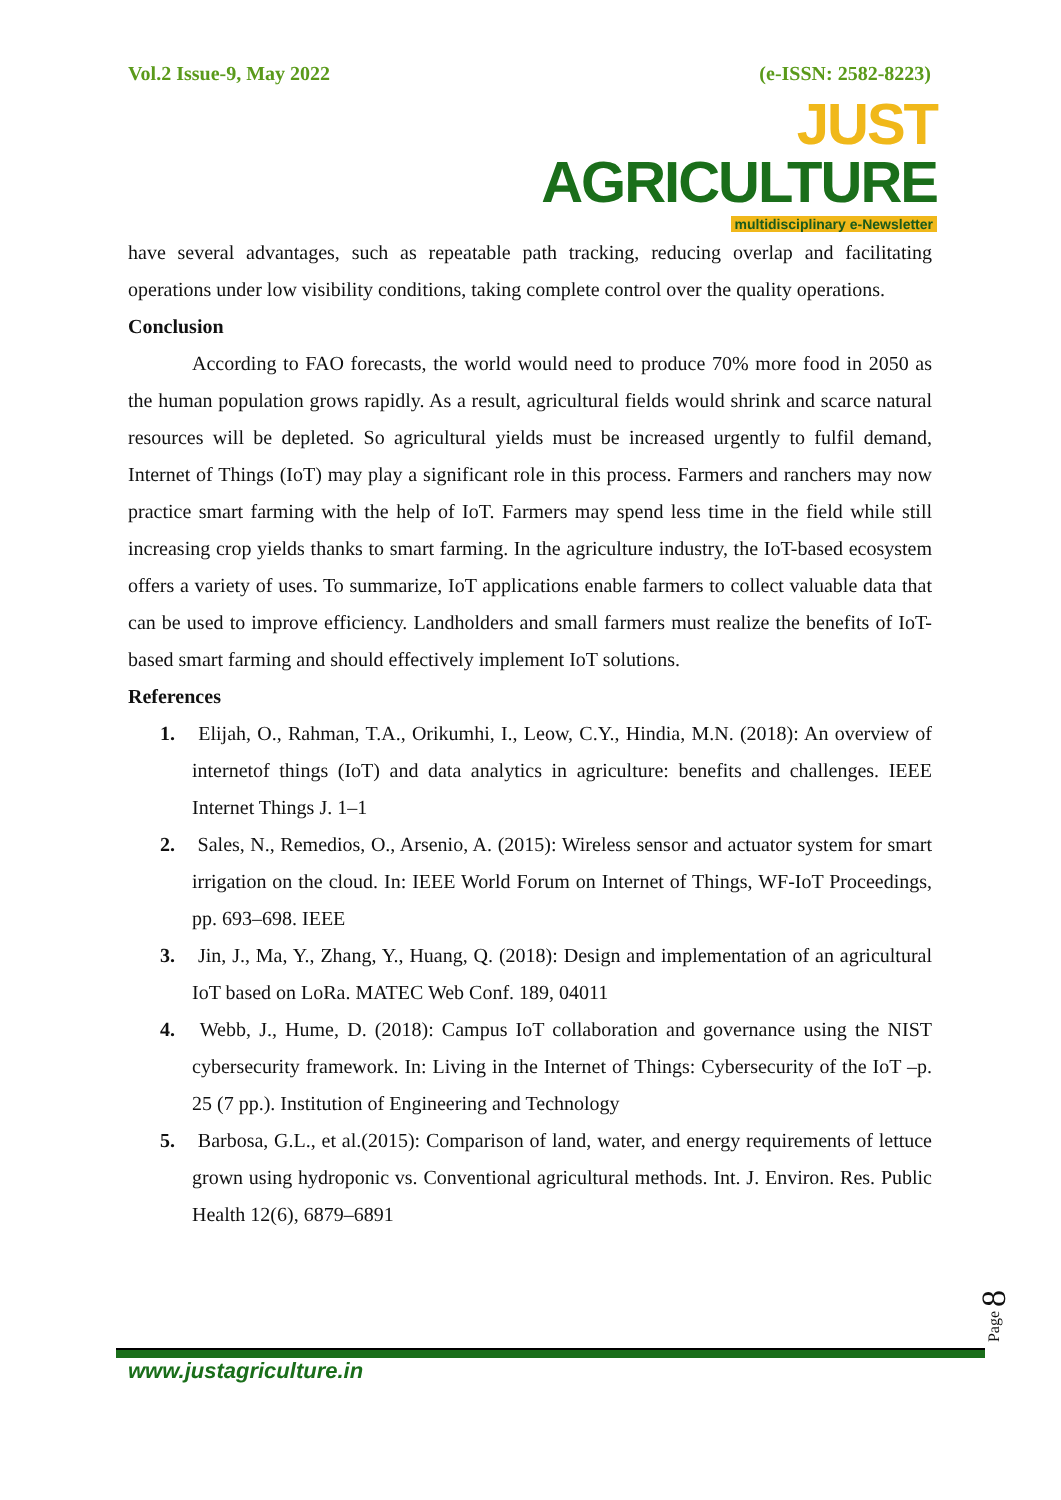Vol.2 Issue-9, May 2022 (e-ISSN: 2582-8223)
JUST AGRICULTURE
multidisciplinary e-Newsletter
have several advantages, such as repeatable path tracking, reducing overlap and facilitating operations under low visibility conditions, taking complete control over the quality operations.
Conclusion
According to FAO forecasts, the world would need to produce 70% more food in 2050 as the human population grows rapidly. As a result, agricultural fields would shrink and scarce natural resources will be depleted. So agricultural yields must be increased urgently to fulfil demand, Internet of Things (IoT) may play a significant role in this process. Farmers and ranchers may now practice smart farming with the help of IoT. Farmers may spend less time in the field while still increasing crop yields thanks to smart farming. In the agriculture industry, the IoT-based ecosystem offers a variety of uses. To summarize, IoT applications enable farmers to collect valuable data that can be used to improve efficiency. Landholders and small farmers must realize the benefits of IoT-based smart farming and should effectively implement IoT solutions.
References
1. Elijah, O., Rahman, T.A., Orikumhi, I., Leow, C.Y., Hindia, M.N. (2018): An overview of internetof things (IoT) and data analytics in agriculture: benefits and challenges. IEEE Internet Things J. 1–1
2. Sales, N., Remedios, O., Arsenio, A. (2015): Wireless sensor and actuator system for smart irrigation on the cloud. In: IEEE World Forum on Internet of Things, WF-IoT Proceedings, pp. 693–698. IEEE
3. Jin, J., Ma, Y., Zhang, Y., Huang, Q. (2018): Design and implementation of an agricultural IoT based on LoRa. MATEC Web Conf. 189, 04011
4. Webb, J., Hume, D. (2018): Campus IoT collaboration and governance using the NIST cybersecurity framework. In: Living in the Internet of Things: Cybersecurity of the IoT –p. 25 (7 pp.). Institution of Engineering and Technology
5. Barbosa, G.L., et al.(2015): Comparison of land, water, and energy requirements of lettuce grown using hydroponic vs. Conventional agricultural methods. Int. J. Environ. Res. Public Health 12(6), 6879–6891
Page 8
www.justagriculture.in